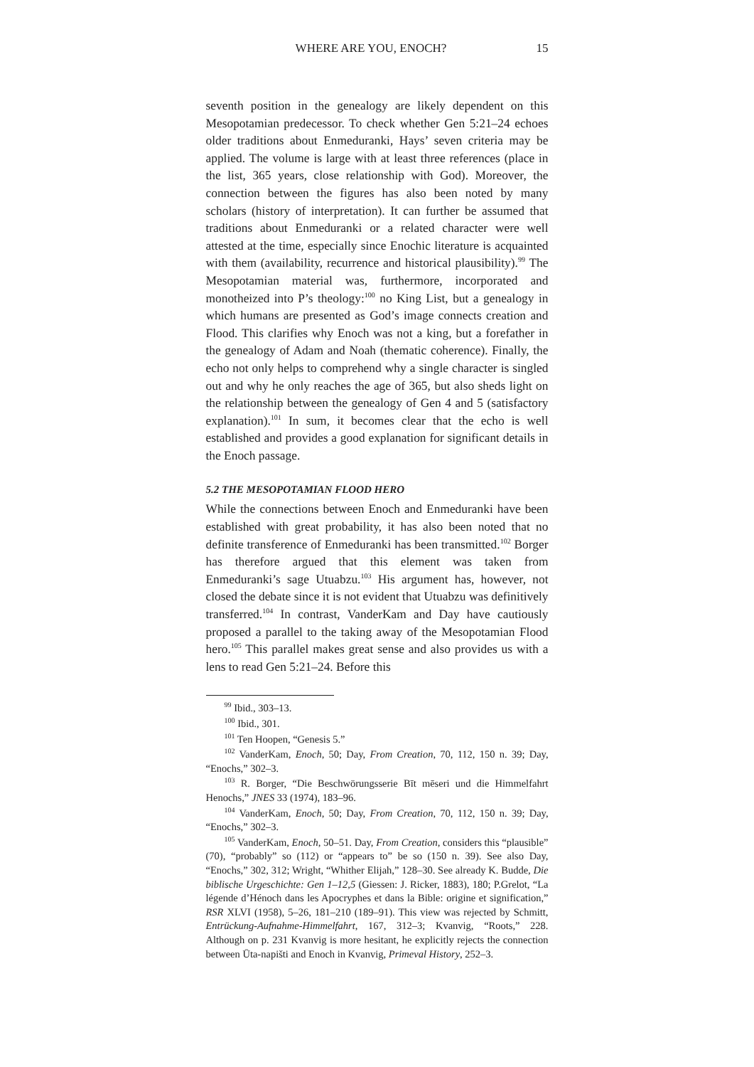WHERE ARE YOU, ENOCH? 15
seventh position in the genealogy are likely dependent on this Mesopotamian predecessor. To check whether Gen 5:21–24 echoes older traditions about Enmeduranki, Hays’ seven criteria may be applied. The volume is large with at least three references (place in the list, 365 years, close relationship with God). More­over, the connection between the figures has also been noted by many scholars (history of interpretation). It can further be assumed that traditions about Enmeduranki or a related charac­ter were well attested at the time, especially since Enochic litera­ture is acquainted with them (availability, recurrence and histor­ical plausibility).<sup>99</sup> The Mesopotamian material was, furthermore, incorporated and monotheized into P’s theology:<sup>100</sup> no King List, but a genealogy in which humans are presented as God’s image connects creation and Flood. This clarifies why Enoch was not a king, but a forefather in the genealogy of Adam and Noah (the­matic coherence). Finally, the echo not only helps to compre­hend why a single character is singled out and why he only reaches the age of 365, but also sheds light on the relationship between the genealogy of Gen 4 and 5 (satisfactory explana­tion).<sup>101</sup> In sum, it becomes clear that the echo is well established and provides a good explanation for significant details in the Enoch passage.
5.2 THE MESOPOTAMIAN FLOOD HERO
While the connections between Enoch and Enmeduranki have been established with great probability, it has also been noted that no definite transference of Enmeduranki has been transmit­ted.<sup>102</sup> Borger has therefore argued that this element was taken from Enmeduranki’s sage Utuabzu.<sup>103</sup> His argument has, how­ever, not closed the debate since it is not evident that Utuabzu was definitively transferred.<sup>104</sup> In contrast, VanderKam and Day have cautiously proposed a parallel to the taking away of the Mesopotamian Flood hero.<sup>105</sup> This parallel makes great sense and also provides us with a lens to read Gen 5:21–24. Before this
<sup>99</sup> Ibid., 303–13.
<sup>100</sup> Ibid., 301.
<sup>101</sup> Ten Hoopen, “Genesis 5.”
<sup>102</sup> VanderKam, Enoch, 50; Day, From Creation, 70, 112, 150 n. 39; Day, “Enochs,” 302–3.
<sup>103</sup> R. Borger, “Die Beschwörungsserie Bīt mēseri und die Himmelfahrt Henochs,” JNES 33 (1974), 183–96.
<sup>104</sup> VanderKam, Enoch, 50; Day, From Creation, 70, 112, 150 n. 39; Day, “Enochs,” 302–3.
<sup>105</sup> VanderKam, Enoch, 50–51. Day, From Creation, considers this “plausible” (70), “probably” so (112) or “appears to” be so (150 n. 39). See also Day, “Enochs,” 302, 312; Wright, “Whither Elijah,” 128–30. See already K. Budde, Die biblische Urgeschichte: Gen 1–12,5 (Giessen: J. Ricker, 1883), 180; P.Grelot, “La légende d’Hénoch dans les Apocry­phes et dans la Bible: origine et signification,” RSR XLVI (1958), 5–26, 181–210 (189–91). This view was rejected by Schmitt, Entrückung-Auf­nahme-Himmelfahrt, 167, 312–3; Kvanvig, “Roots,” 228. Although on p. 231 Kvanvig is more hesitant, he explicitly rejects the connection between Ūta-napišti and Enoch in Kvanvig, Primeval History, 252–3.